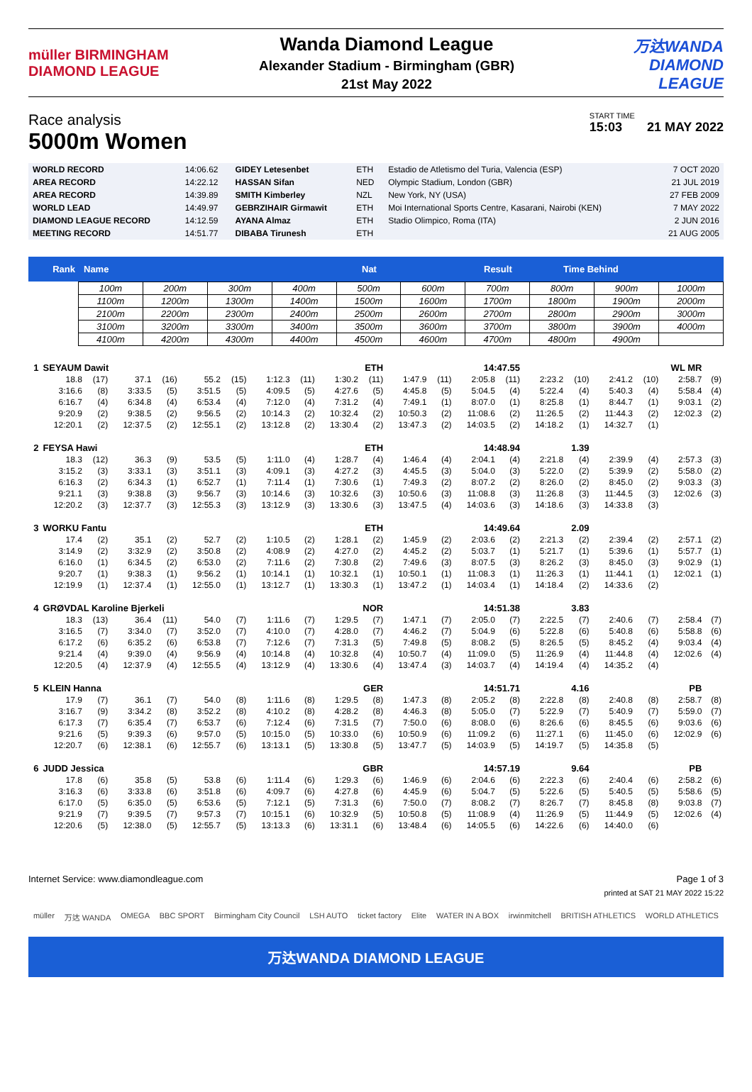müller BIRMINGHAM DIAMOND LEAGUE
Wanda Diamond League
Alexander Stadium - Birmingham (GBR)
21st May 2022
万达WANDA DIAMOND LEAGUE
Race analysis
5000m Women
START TIME
15:03 21 MAY 2022
| WORLD RECORD | 14:06.62 | GIDEY Letesenbet | ETH | Estadio de Atletismo del Turia, Valencia (ESP) | 7 OCT 2020 |
| AREA RECORD | 14:22.12 | HASSAN Sifan | NED | Olympic Stadium, London (GBR) | 21 JUL 2019 |
| AREA RECORD | 14:39.89 | SMITH Kimberley | NZL | New York, NY (USA) | 27 FEB 2009 |
| WORLD LEAD | 14:49.97 | GEBRZIHAIR Girmawit | ETH | Moi International Sports Centre, Kasarani, Nairobi (KEN) | 7 MAY 2022 |
| DIAMOND LEAGUE RECORD | 14:12.59 | AYANA Almaz | ETH | Stadio Olimpico, Roma (ITA) | 2 JUN 2016 |
| MEETING RECORD | 14:51.77 | DIBABA Tirunesh | ETH | | 21 AUG 2005 |
| Rank | Name | Nat | Result | Time Behind |
| 100m | 200m | 300m | 400m | 500m | 600m | 700m | 800m | 900m | 1000m |
| 1100m | 1200m | 1300m | 1400m | 1500m | 1600m | 1700m | 1800m | 1900m | 2000m |
| 2100m | 2200m | 2300m | 2400m | 2500m | 2600m | 2700m | 2800m | 2900m | 3000m |
| 3100m | 3200m | 3300m | 3400m | 3500m | 3600m | 3700m | 3800m | 3900m | 4000m |
| 4100m | 4200m | 4300m | 4400m | 4500m | 4600m | 4700m | 4800m | 4900m | |
| 1 | SEYAUM Dawit | | | | | | | | ETH | | 14:47.55 | | | | | | WL MR | | | |
| | 18.8 | (17) | 37.1 | (16) | 55.2 | (15) | 1:12.3 | (11) | 1:30.2 | (11) | 1:47.9 | (11) | 2:05.8 | (11) | 2:23.2 | (10) | 2:41.2 | (10) | 2:58.7 | (9) |
| | 3:16.6 | (8) | 3:33.5 | (5) | 3:51.5 | (5) | 4:09.5 | (5) | 4:27.6 | (5) | 4:45.8 | (5) | 5:04.5 | (4) | 5:22.4 | (4) | 5:40.3 | (4) | 5:58.4 | (4) |
| | 6:16.7 | (4) | 6:34.8 | (4) | 6:53.4 | (4) | 7:12.0 | (4) | 7:31.2 | (4) | 7:49.1 | (1) | 8:07.0 | (1) | 8:25.8 | (1) | 8:44.7 | (1) | 9:03.1 | (2) |
| | 9:20.9 | (2) | 9:38.5 | (2) | 9:56.5 | (2) | 10:14.3 | (2) | 10:32.4 | (2) | 10:50.3 | (2) | 11:08.6 | (2) | 11:26.5 | (2) | 11:44.3 | (2) | 12:02.3 | (2) |
| | 12:20.1 | (2) | 12:37.5 | (2) | 12:55.1 | (2) | 13:12.8 | (2) | 13:30.4 | (2) | 13:47.3 | (2) | 14:03.5 | (2) | 14:18.2 | (1) | 14:32.7 | (1) | | |
| 2 | FEYSA Hawi | | | | | | | | ETH | | 14:48.94 | | | | 1.39 | | | | | |
| | 18.3 | (12) | 36.3 | (9) | 53.5 | (5) | 1:11.0 | (4) | 1:28.7 | (4) | 1:46.4 | (4) | 2:04.1 | (4) | 2:21.8 | (4) | 2:39.9 | (4) | 2:57.3 | (3) |
| | 3:15.2 | (3) | 3:33.1 | (3) | 3:51.1 | (3) | 4:09.1 | (3) | 4:27.2 | (3) | 4:45.5 | (3) | 5:04.0 | (3) | 5:22.0 | (2) | 5:39.9 | (2) | 5:58.0 | (2) |
| | 6:16.3 | (2) | 6:34.3 | (1) | 6:52.7 | (1) | 7:11.4 | (1) | 7:30.6 | (1) | 7:49.3 | (2) | 8:07.2 | (2) | 8:26.0 | (2) | 8:45.0 | (2) | 9:03.3 | (3) |
| | 9:21.1 | (3) | 9:38.8 | (3) | 9:56.7 | (3) | 10:14.6 | (3) | 10:32.6 | (3) | 10:50.6 | (3) | 11:08.8 | (3) | 11:26.8 | (3) | 11:44.5 | (3) | 12:02.6 | (3) |
| | 12:20.2 | (3) | 12:37.7 | (3) | 12:55.3 | (3) | 13:12.9 | (3) | 13:30.6 | (3) | 13:47.5 | (4) | 14:03.6 | (3) | 14:18.6 | (3) | 14:33.8 | (3) | | |
| 3 | WORKU Fantu | | | | | | | | ETH | | 14:49.64 | | | | 2.09 | | | | | |
| | 17.4 | (2) | 35.1 | (2) | 52.7 | (2) | 1:10.5 | (2) | 1:28.1 | (2) | 1:45.9 | (2) | 2:03.6 | (2) | 2:21.3 | (2) | 2:39.4 | (2) | 2:57.1 | (2) |
| | 3:14.9 | (2) | 3:32.9 | (2) | 3:50.8 | (2) | 4:08.9 | (2) | 4:27.0 | (2) | 4:45.2 | (2) | 5:03.7 | (1) | 5:21.7 | (1) | 5:39.6 | (1) | 5:57.7 | (1) |
| | 6:16.0 | (1) | 6:34.5 | (2) | 6:53.0 | (2) | 7:11.6 | (2) | 7:30.8 | (2) | 7:49.6 | (3) | 8:07.5 | (3) | 8:26.2 | (3) | 8:45.0 | (3) | 9:02.9 | (1) |
| | 9:20.7 | (1) | 9:38.3 | (1) | 9:56.2 | (1) | 10:14.1 | (1) | 10:32.1 | (1) | 10:50.1 | (1) | 11:08.3 | (1) | 11:26.3 | (1) | 11:44.1 | (1) | 12:02.1 | (1) |
| | 12:19.9 | (1) | 12:37.4 | (1) | 12:55.0 | (1) | 13:12.7 | (1) | 13:30.3 | (1) | 13:47.2 | (1) | 14:03.4 | (1) | 14:18.4 | (2) | 14:33.6 | (2) | | |
| 4 | GRØVDAL Karoline Bjerkeli | | | | | | | | NOR | | 14:51.38 | | | | 3.83 | | | | | |
| | 18.3 | (13) | 36.4 | (11) | 54.0 | (7) | 1:11.6 | (7) | 1:29.5 | (7) | 1:47.1 | (7) | 2:05.0 | (7) | 2:22.5 | (7) | 2:40.6 | (7) | 2:58.4 | (7) |
| | 3:16.5 | (7) | 3:34.0 | (7) | 3:52.0 | (7) | 4:10.0 | (7) | 4:28.0 | (7) | 4:46.2 | (7) | 5:04.9 | (6) | 5:22.8 | (6) | 5:40.8 | (6) | 5:58.8 | (6) |
| | 6:17.2 | (6) | 6:35.2 | (6) | 6:53.8 | (7) | 7:12.6 | (7) | 7:31.3 | (5) | 7:49.8 | (5) | 8:08.2 | (5) | 8:26.5 | (5) | 8:45.2 | (4) | 9:03.4 | (4) |
| | 9:21.4 | (4) | 9:39.0 | (4) | 9:56.9 | (4) | 10:14.8 | (4) | 10:32.8 | (4) | 10:50.7 | (4) | 11:09.0 | (5) | 11:26.9 | (4) | 11:44.8 | (4) | 12:02.6 | (4) |
| | 12:20.5 | (4) | 12:37.9 | (4) | 12:55.5 | (4) | 13:12.9 | (4) | 13:30.6 | (4) | 13:47.4 | (3) | 14:03.7 | (4) | 14:19.4 | (4) | 14:35.2 | (4) | | |
| 5 | KLEIN Hanna | | | | | | | | GER | | 14:51.71 | | | | 4.16 | | PB | | | |
| | 17.9 | (7) | 36.1 | (7) | 54.0 | (8) | 1:11.6 | (8) | 1:29.5 | (8) | 1:47.3 | (8) | 2:05.2 | (8) | 2:22.8 | (8) | 2:40.8 | (8) | 2:58.7 | (8) |
| | 3:16.7 | (9) | 3:34.2 | (8) | 3:52.2 | (8) | 4:10.2 | (8) | 4:28.2 | (8) | 4:46.3 | (8) | 5:05.0 | (7) | 5:22.9 | (7) | 5:40.9 | (7) | 5:59.0 | (7) |
| | 6:17.3 | (7) | 6:35.4 | (7) | 6:53.7 | (6) | 7:12.4 | (6) | 7:31.5 | (7) | 7:50.0 | (6) | 8:08.0 | (6) | 8:26.6 | (6) | 8:45.5 | (6) | 9:03.6 | (6) |
| | 9:21.6 | (5) | 9:39.3 | (6) | 9:57.0 | (5) | 10:15.0 | (5) | 10:33.0 | (6) | 10:50.9 | (6) | 11:09.2 | (6) | 11:27.1 | (6) | 11:45.0 | (6) | 12:02.9 | (6) |
| | 12:20.7 | (6) | 12:38.1 | (6) | 12:55.7 | (6) | 13:13.1 | (5) | 13:30.8 | (5) | 13:47.7 | (5) | 14:03.9 | (5) | 14:19.7 | (5) | 14:35.8 | (5) | | |
| 6 | JUDD Jessica | | | | | | | | GBR | | 14:57.19 | | | | 9.64 | | PB | | | |
| | 17.8 | (6) | 35.8 | (5) | 53.8 | (6) | 1:11.4 | (6) | 1:29.3 | (6) | 1:46.9 | (6) | 2:04.6 | (6) | 2:22.3 | (6) | 2:40.4 | (6) | 2:58.2 | (6) |
| | 3:16.3 | (6) | 3:33.8 | (6) | 3:51.8 | (6) | 4:09.7 | (6) | 4:27.8 | (6) | 4:45.9 | (6) | 5:04.7 | (5) | 5:22.6 | (5) | 5:40.5 | (5) | 5:58.6 | (5) |
| | 6:17.0 | (5) | 6:35.0 | (5) | 6:53.6 | (5) | 7:12.1 | (5) | 7:31.3 | (6) | 7:50.0 | (7) | 8:08.2 | (7) | 8:26.7 | (7) | 8:45.8 | (8) | 9:03.8 | (7) |
| | 9:21.9 | (7) | 9:39.5 | (7) | 9:57.3 | (7) | 10:15.1 | (6) | 10:32.9 | (5) | 10:50.8 | (5) | 11:08.9 | (4) | 11:26.9 | (5) | 11:44.9 | (5) | 12:02.6 | (4) |
| | 12:20.6 | (5) | 12:38.0 | (5) | 12:55.7 | (5) | 13:13.3 | (6) | 13:31.1 | (6) | 13:48.4 | (6) | 14:05.5 | (6) | 14:22.6 | (6) | 14:40.0 | (6) | | |
Internet Service: www.diamondleague.com Page 1 of 3
printed at SAT 21 MAY 2022 15:22
müller 万达 WANDA OMEGA BBC SPORT Birmingham City Council LSH AUTO ticket factory Elite WATER IN A BOX irwinmitchell BRITISH ATHLETICS WORLD ATHLETICS
万达WANDA DIAMOND LEAGUE